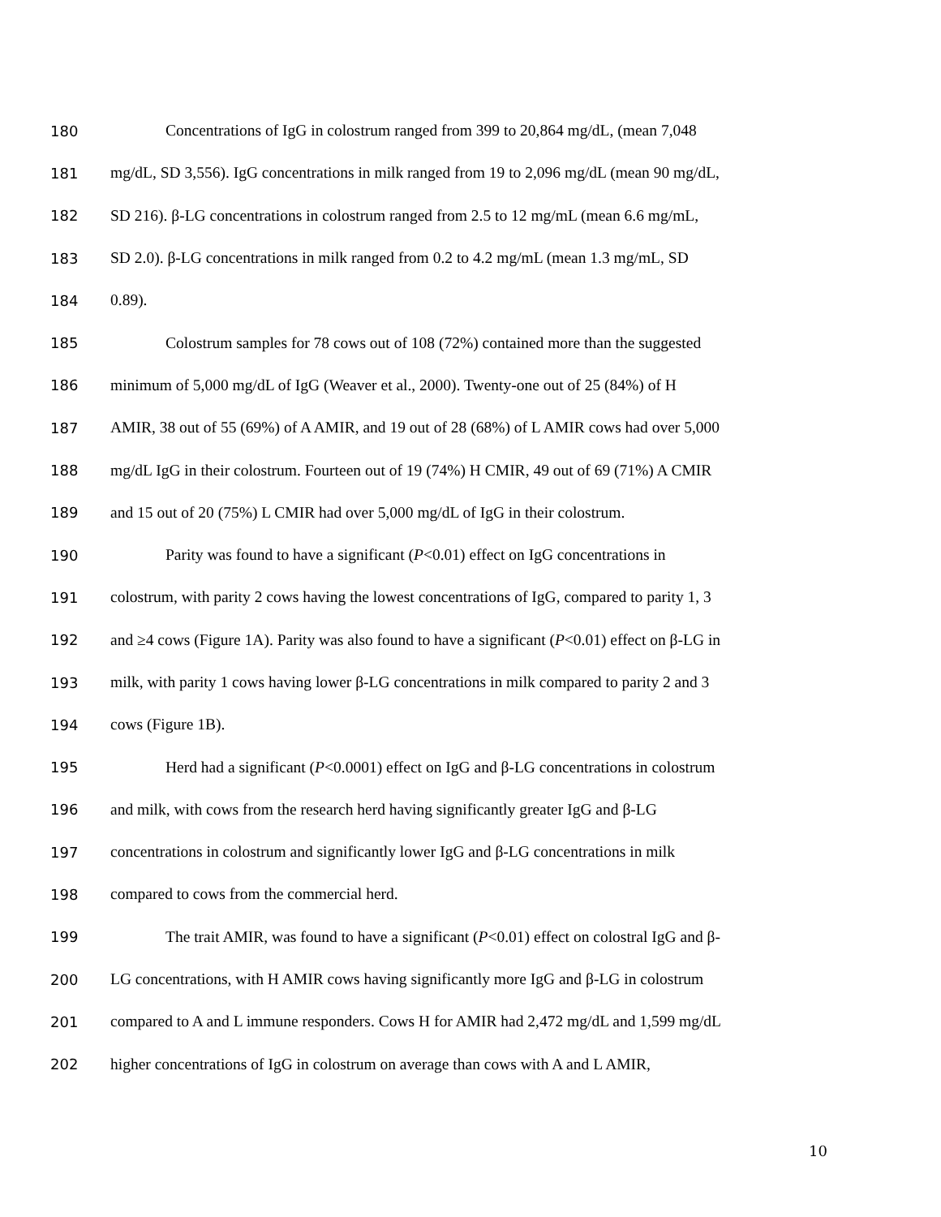180 Concentrations of IgG in colostrum ranged from 399 to 20,864 mg/dL, (mean 7,048
181 mg/dL, SD 3,556). IgG concentrations in milk ranged from 19 to 2,096 mg/dL (mean 90 mg/dL,
182 SD 216). β-LG concentrations in colostrum ranged from 2.5 to 12 mg/mL (mean 6.6 mg/mL,
183 SD 2.0). β-LG concentrations in milk ranged from 0.2 to 4.2 mg/mL (mean 1.3 mg/mL, SD
184 0.89).
185 Colostrum samples for 78 cows out of 108 (72%) contained more than the suggested
186 minimum of 5,000 mg/dL of IgG (Weaver et al., 2000). Twenty-one out of 25 (84%) of H
187 AMIR, 38 out of 55 (69%) of A AMIR, and 19 out of 28 (68%) of L AMIR cows had over 5,000
188 mg/dL IgG in their colostrum. Fourteen out of 19 (74%) H CMIR, 49 out of 69 (71%) A CMIR
189 and 15 out of 20 (75%) L CMIR had over 5,000 mg/dL of IgG in their colostrum.
190 Parity was found to have a significant (P<0.01) effect on IgG concentrations in
191 colostrum, with parity 2 cows having the lowest concentrations of IgG, compared to parity 1, 3
192 and ≥4 cows (Figure 1A). Parity was also found to have a significant (P<0.01) effect on β-LG in
193 milk, with parity 1 cows having lower β-LG concentrations in milk compared to parity 2 and 3
194 cows (Figure 1B).
195 Herd had a significant (P<0.0001) effect on IgG and β-LG concentrations in colostrum
196 and milk, with cows from the research herd having significantly greater IgG and β-LG
197 concentrations in colostrum and significantly lower IgG and β-LG concentrations in milk
198 compared to cows from the commercial herd.
199 The trait AMIR, was found to have a significant (P<0.01) effect on colostral IgG and β-
200 LG concentrations, with H AMIR cows having significantly more IgG and β-LG in colostrum
201 compared to A and L immune responders. Cows H for AMIR had 2,472 mg/dL and 1,599 mg/dL
202 higher concentrations of IgG in colostrum on average than cows with A and L AMIR,
10